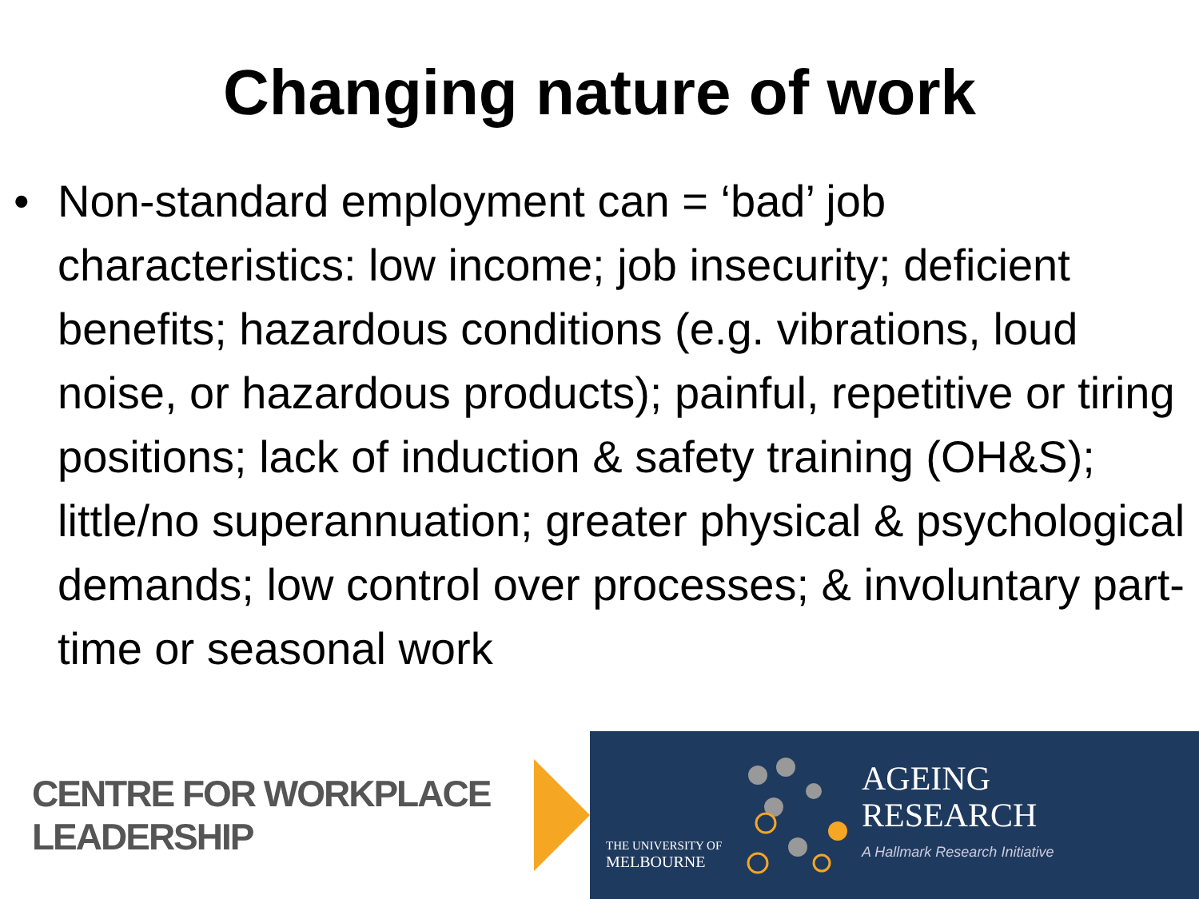Changing nature of work
• Non-standard employment can = ‘bad’ job characteristics: low income; job insecurity; deficient benefits; hazardous conditions (e.g. vibrations, loud noise, or hazardous products); painful, repetitive or tiring positions; lack of induction & safety training (OH&S); little/no superannuation; greater physical & psychological demands; low control over processes; & involuntary part-time or seasonal work
CENTRE FOR WORKPLACE LEADERSHIP
THE UNIVERSITY OF
MELBOURNE
AGEING
RESEARCH
A Hallmark Research Initiative